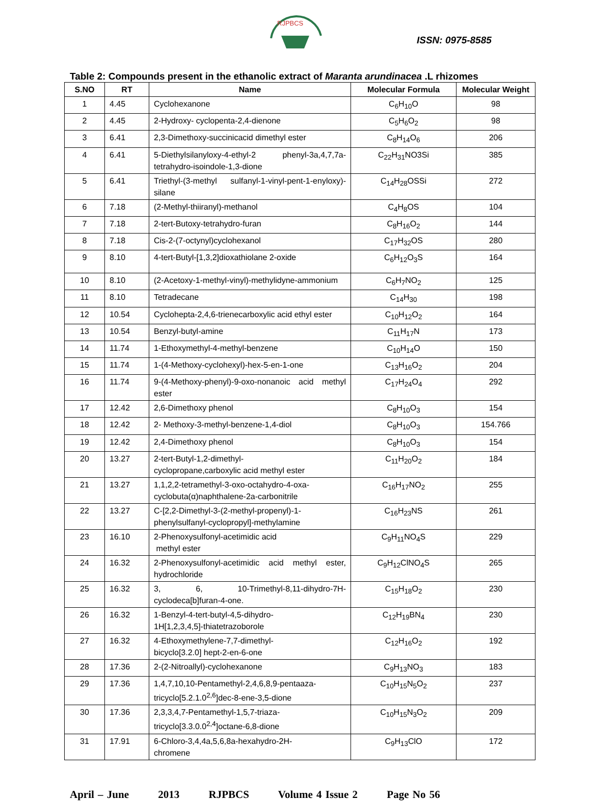RJPBCS
ISSN: 0975-8585
Table 2: Compounds present in the ethanolic extract of Maranta arundinacea .L rhizomes
| S.NO | RT | Name | Molecular Formula | Molecular Weight |
| --- | --- | --- | --- | --- |
| 1 | 4.45 | Cyclohexanone | C<sub>6</sub>H<sub>10</sub>O | 98 |
| 2 | 4.45 | 2-Hydroxy- cyclopenta-2,4-dienone | C<sub>5</sub>H<sub>6</sub>O<sub>2</sub> | 98 |
| 3 | 6.41 | 2,3-Dimethoxy-succinicacid dimethyl ester | C<sub>8</sub>H<sub>14</sub>O<sub>6</sub> | 206 |
| 4 | 6.41 | 5-Diethylsilanyloxy-4-ethyl-2 phenyl-3a,4,7,7a-tetrahydro-isoindole-1,3-dione | C<sub>22</sub>H<sub>31</sub>NO3Si | 385 |
| 5 | 6.41 | Triethyl-(3-methyl sulfanyl-1-vinyl-pent-1-enyloxy)-silane | C<sub>14</sub>H<sub>28</sub>OSSi | 272 |
| 6 | 7.18 | (2-Methyl-thiiranyl)-methanol | C<sub>4</sub>H<sub>8</sub>OS | 104 |
| 7 | 7.18 | 2-tert-Butoxy-tetrahydro-furan | C<sub>8</sub>H<sub>16</sub>O<sub>2</sub> | 144 |
| 8 | 7.18 | Cis-2-(7-octynyl)cyclohexanol | C<sub>17</sub>H<sub>32</sub>OS | 280 |
| 9 | 8.10 | 4-tert-Butyl-[1,3,2]dioxathiolane 2-oxide | C<sub>6</sub>H<sub>12</sub>O<sub>3</sub>S | 164 |
| 10 | 8.10 | (2-Acetoxy-1-methyl-vinyl)-methylidyne-ammonium | C<sub>6</sub>H<sub>7</sub>NO<sub>2</sub> | 125 |
| 11 | 8.10 | Tetradecane | C<sub>14</sub>H<sub>30</sub> | 198 |
| 12 | 10.54 | Cyclohepta-2,4,6-trienecarboxylic acid ethyl ester | C<sub>10</sub>H<sub>12</sub>O<sub>2</sub> | 164 |
| 13 | 10.54 | Benzyl-butyl-amine | C<sub>11</sub>H<sub>17</sub>N | 173 |
| 14 | 11.74 | 1-Ethoxymethyl-4-methyl-benzene | C<sub>10</sub>H<sub>14</sub>O | 150 |
| 15 | 11.74 | 1-(4-Methoxy-cyclohexyl)-hex-5-en-1-one | C<sub>13</sub>H<sub>16</sub>O<sub>2</sub> | 204 |
| 16 | 11.74 | 9-(4-Methoxy-phenyl)-9-oxo-nonanoic acid methyl ester | C<sub>17</sub>H<sub>24</sub>O<sub>4</sub> | 292 |
| 17 | 12.42 | 2,6-Dimethoxy phenol | C<sub>8</sub>H<sub>10</sub>O<sub>3</sub> | 154 |
| 18 | 12.42 | 2- Methoxy-3-methyl-benzene-1,4-diol | C<sub>8</sub>H<sub>10</sub>O<sub>3</sub> | 154.766 |
| 19 | 12.42 | 2,4-Dimethoxy phenol | C<sub>8</sub>H<sub>10</sub>O<sub>3</sub> | 154 |
| 20 | 13.27 | 2-tert-Butyl-1,2-dimethyl- cyclopropane,carboxylic acid methyl ester | C<sub>11</sub>H<sub>20</sub>O<sub>2</sub> | 184 |
| 21 | 13.27 | 1,1,2,2-tetramethyl-3-oxo-octahydro-4-oxa-cyclobuta(α)naphthalene-2a-carbonitrile | C<sub>16</sub>H<sub>17</sub>NO<sub>2</sub> | 255 |
| 22 | 13.27 | C-[2,2-Dimethyl-3-(2-methyl-propenyl)-1-phenylsulfanyl-cyclopropyl]-methylamine | C<sub>16</sub>H<sub>23</sub>NS | 261 |
| 23 | 16.10 | 2-Phenoxysulfonyl-acetimidic acid methyl ester | C<sub>9</sub>H<sub>11</sub>NO<sub>4</sub>S | 229 |
| 24 | 16.32 | 2-Phenoxysulfonyl-acetimidic acid methyl ester, hydrochloride | C<sub>9</sub>H<sub>12</sub>ClNO<sub>4</sub>S | 265 |
| 25 | 16.32 | 3, 6, 10-Trimethyl-8,11-dihydro-7H-cyclodeca[b]furan-4-one. | C<sub>15</sub>H<sub>18</sub>O<sub>2</sub> | 230 |
| 26 | 16.32 | 1-Benzyl-4-tert-butyl-4,5-dihydro- 1H[1,2,3,4,5]-thiatetrazoborole | C<sub>12</sub>H<sub>19</sub>BN<sub>4</sub> | 230 |
| 27 | 16.32 | 4-Ethoxymethylene-7,7-dimethyl- bicyclo[3.2.0] hept-2-en-6-one | C<sub>12</sub>H<sub>16</sub>O<sub>2</sub> | 192 |
| 28 | 17.36 | 2-(2-Nitroallyl)-cyclohexanone | C<sub>9</sub>H<sub>13</sub>NO<sub>3</sub> | 183 |
| 29 | 17.36 | 1,4,7,10,10-Pentamethyl-2,4,6,8,9-pentaaza-tricyclo[5.2.1.0<sup>2,6</sup>]dec-8-ene-3,5-dione | C<sub>10</sub>H<sub>15</sub>N<sub>5</sub>O<sub>2</sub> | 237 |
| 30 | 17.36 | 2,3,3,4,7-Pentamethyl-1,5,7-triaza- tricyclo[3.3.0.0<sup>2,4</sup>]octane-6,8-dione | C<sub>10</sub>H<sub>15</sub>N<sub>3</sub>O<sub>2</sub> | 209 |
| 31 | 17.91 | 6-Chloro-3,4,4a,5,6,8a-hexahydro-2H- chromene | C<sub>9</sub>H<sub>13</sub>ClO | 172 |
April – June 2013 RJPBCS Volume 4 Issue 2 Page No 56